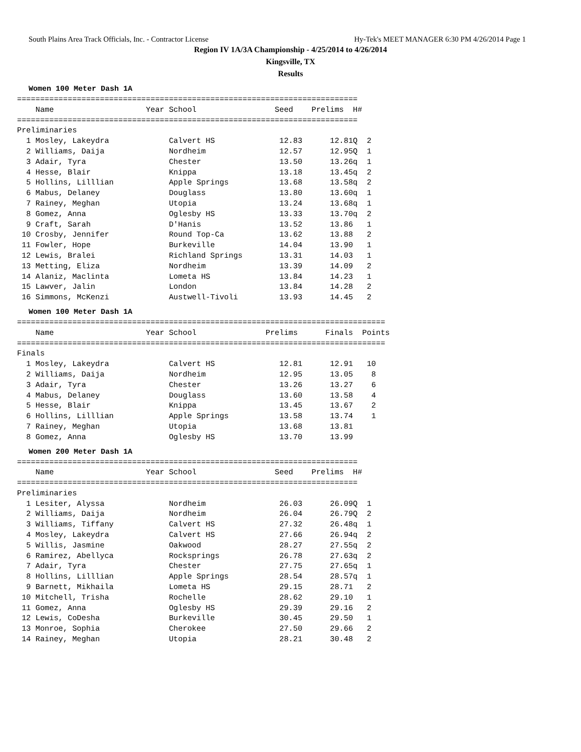South Plains Area Track Officials, Inc. - Contractor License Hy-Tek's MEET MANAGER 6:30 PM 4/26/2014 Page 1
Region IV 1A/3A Championship - 4/25/2014 to 4/26/2014
Kingsville, TX
Results
Women 100 Meter Dash 1A
==========================================================================
    Name                    Year School                 Seed    Prelims  H#
==========================================================================
Preliminaries
  1 Mosley, Lakeydra             Calvert HS              12.83      12.81Q  2
  2 Williams, Daija              Nordheim                12.57      12.95Q  1
  3 Adair, Tyra                  Chester                 13.50      13.26q  1
  4 Hesse, Blair                 Knippa                  13.18      13.45q  2
  5 Hollins, Lilllian            Apple Springs           13.68      13.58q  2
  6 Mabus, Delaney               Douglass                13.80      13.60q  1
  7 Rainey, Meghan               Utopia                  13.24      13.68q  1
  8 Gomez, Anna                  Oglesby HS              13.33      13.70q  2
  9 Craft, Sarah                 D'Hanis                 13.52      13.86   1
 10 Crosby, Jennifer             Round Top-Ca            13.62      13.88   2
 11 Fowler, Hope                 Burkeville              14.04      13.90   1
 12 Lewis, Bralei                Richland Springs        13.31      14.03   1
 13 Metting, Eliza               Nordheim                13.39      14.09   2
 14 Alaniz, Maclinta             Lometa HS               13.84      14.23   1
 15 Lawver, Jalin                London                  13.84      14.28   2
 16 Simmons, McKenzi             Austwell-Tivoli         13.93      14.45   2
Women 100 Meter Dash 1A
================================================================================
    Name                    Year School               Prelims      Finals  Points
================================================================================
Finals
  1 Mosley, Lakeydra             Calvert HS              12.81      12.91   10
  2 Williams, Daija              Nordheim                12.95      13.05    8
  3 Adair, Tyra                  Chester                 13.26      13.27    6
  4 Mabus, Delaney               Douglass                13.60      13.58    4
  5 Hesse, Blair                 Knippa                  13.45      13.67    2
  6 Hollins, Lilllian            Apple Springs           13.58      13.74    1
  7 Rainey, Meghan               Utopia                  13.68      13.81
  8 Gomez, Anna                  Oglesby HS              13.70      13.99
Women 200 Meter Dash 1A
==========================================================================
    Name                    Year School                 Seed    Prelims  H#
==========================================================================
Preliminaries
  1 Lesiter, Alyssa              Nordheim                26.03      26.09Q  1
  2 Williams, Daija              Nordheim                26.04      26.79Q  2
  3 Williams, Tiffany            Calvert HS              27.32      26.48q  1
  4 Mosley, Lakeydra             Calvert HS              27.66      26.94q  2
  5 Willis, Jasmine              Oakwood                 28.27      27.55q  2
  6 Ramirez, Abellyca            Rocksprings             26.78      27.63q  2
  7 Adair, Tyra                  Chester                 27.75      27.65q  1
  8 Hollins, Lilllian            Apple Springs           28.54      28.57q  1
  9 Barnett, Mikhaila            Lometa HS               29.15      28.71   2
 10 Mitchell, Trisha             Rochelle                28.62      29.10   1
 11 Gomez, Anna                  Oglesby HS              29.39      29.16   2
 12 Lewis, CoDesha               Burkeville              30.45      29.50   1
 13 Monroe, Sophia               Cherokee                27.50      29.66   2
 14 Rainey, Meghan               Utopia                  28.21      30.48   2